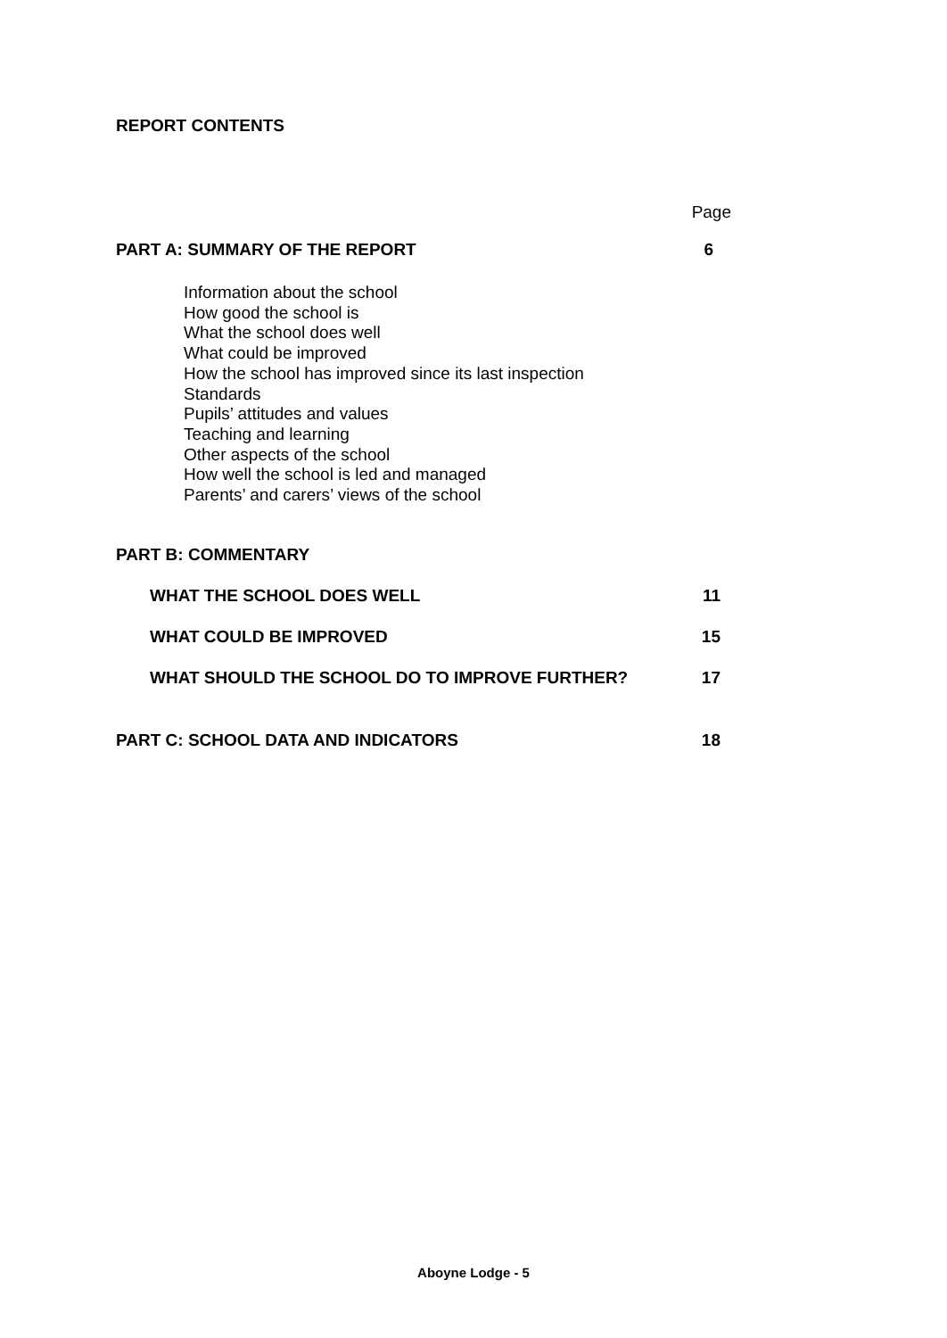REPORT CONTENTS
Page
PART A: SUMMARY OF THE REPORT 6
Information about the school
How good the school is
What the school does well
What could be improved
How the school has improved since its last inspection
Standards
Pupils’ attitudes and values
Teaching and learning
Other aspects of the school
How well the school is led and managed
Parents’ and carers’ views of the school
PART B: COMMENTARY
WHAT THE SCHOOL DOES WELL 11
WHAT COULD BE IMPROVED 15
WHAT SHOULD THE SCHOOL DO TO IMPROVE FURTHER? 17
PART C: SCHOOL DATA AND INDICATORS 18
Aboyne Lodge - 5